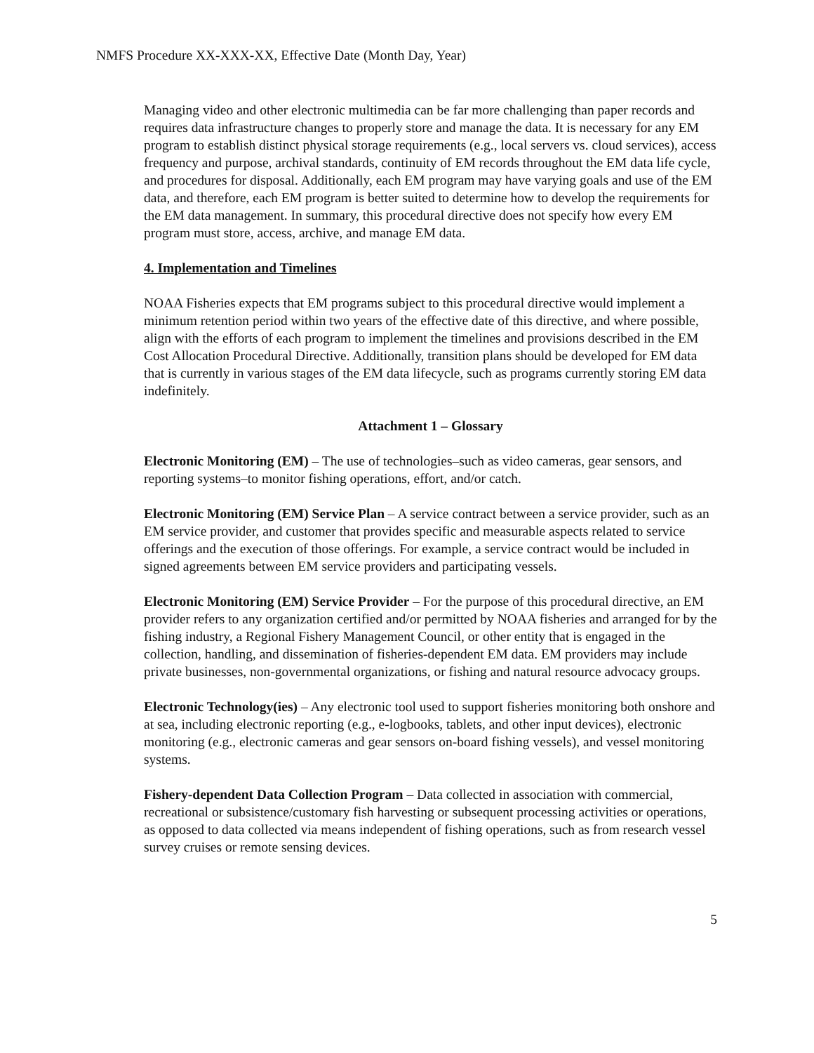NMFS Procedure XX-XXX-XX, Effective Date (Month Day, Year)
Managing video and other electronic multimedia can be far more challenging than paper records and requires data infrastructure changes to properly store and manage the data. It is necessary for any EM program to establish distinct physical storage requirements (e.g., local servers vs. cloud services), access frequency and purpose, archival standards, continuity of EM records throughout the EM data life cycle, and procedures for disposal. Additionally, each EM program may have varying goals and use of the EM data, and therefore, each EM program is better suited to determine how to develop the requirements for the EM data management. In summary, this procedural directive does not specify how every EM program must store, access, archive, and manage EM data.
4. Implementation and Timelines
NOAA Fisheries expects that EM programs subject to this procedural directive would implement a minimum retention period within two years of the effective date of this directive, and where possible, align with the efforts of each program to implement the timelines and provisions described in the EM Cost Allocation Procedural Directive. Additionally, transition plans should be developed for EM data that is currently in various stages of the EM data lifecycle, such as programs currently storing EM data indefinitely.
Attachment 1 – Glossary
Electronic Monitoring (EM) – The use of technologies–such as video cameras, gear sensors, and reporting systems–to monitor fishing operations, effort, and/or catch.
Electronic Monitoring (EM) Service Plan – A service contract between a service provider, such as an EM service provider, and customer that provides specific and measurable aspects related to service offerings and the execution of those offerings. For example, a service contract would be included in signed agreements between EM service providers and participating vessels.
Electronic Monitoring (EM) Service Provider – For the purpose of this procedural directive, an EM provider refers to any organization certified and/or permitted by NOAA fisheries and arranged for by the fishing industry, a Regional Fishery Management Council, or other entity that is engaged in the collection, handling, and dissemination of fisheries-dependent EM data. EM providers may include private businesses, non-governmental organizations, or fishing and natural resource advocacy groups.
Electronic Technology(ies) – Any electronic tool used to support fisheries monitoring both onshore and at sea, including electronic reporting (e.g., e-logbooks, tablets, and other input devices), electronic monitoring (e.g., electronic cameras and gear sensors on-board fishing vessels), and vessel monitoring systems.
Fishery-dependent Data Collection Program – Data collected in association with commercial, recreational or subsistence/customary fish harvesting or subsequent processing activities or operations, as opposed to data collected via means independent of fishing operations, such as from research vessel survey cruises or remote sensing devices.
5